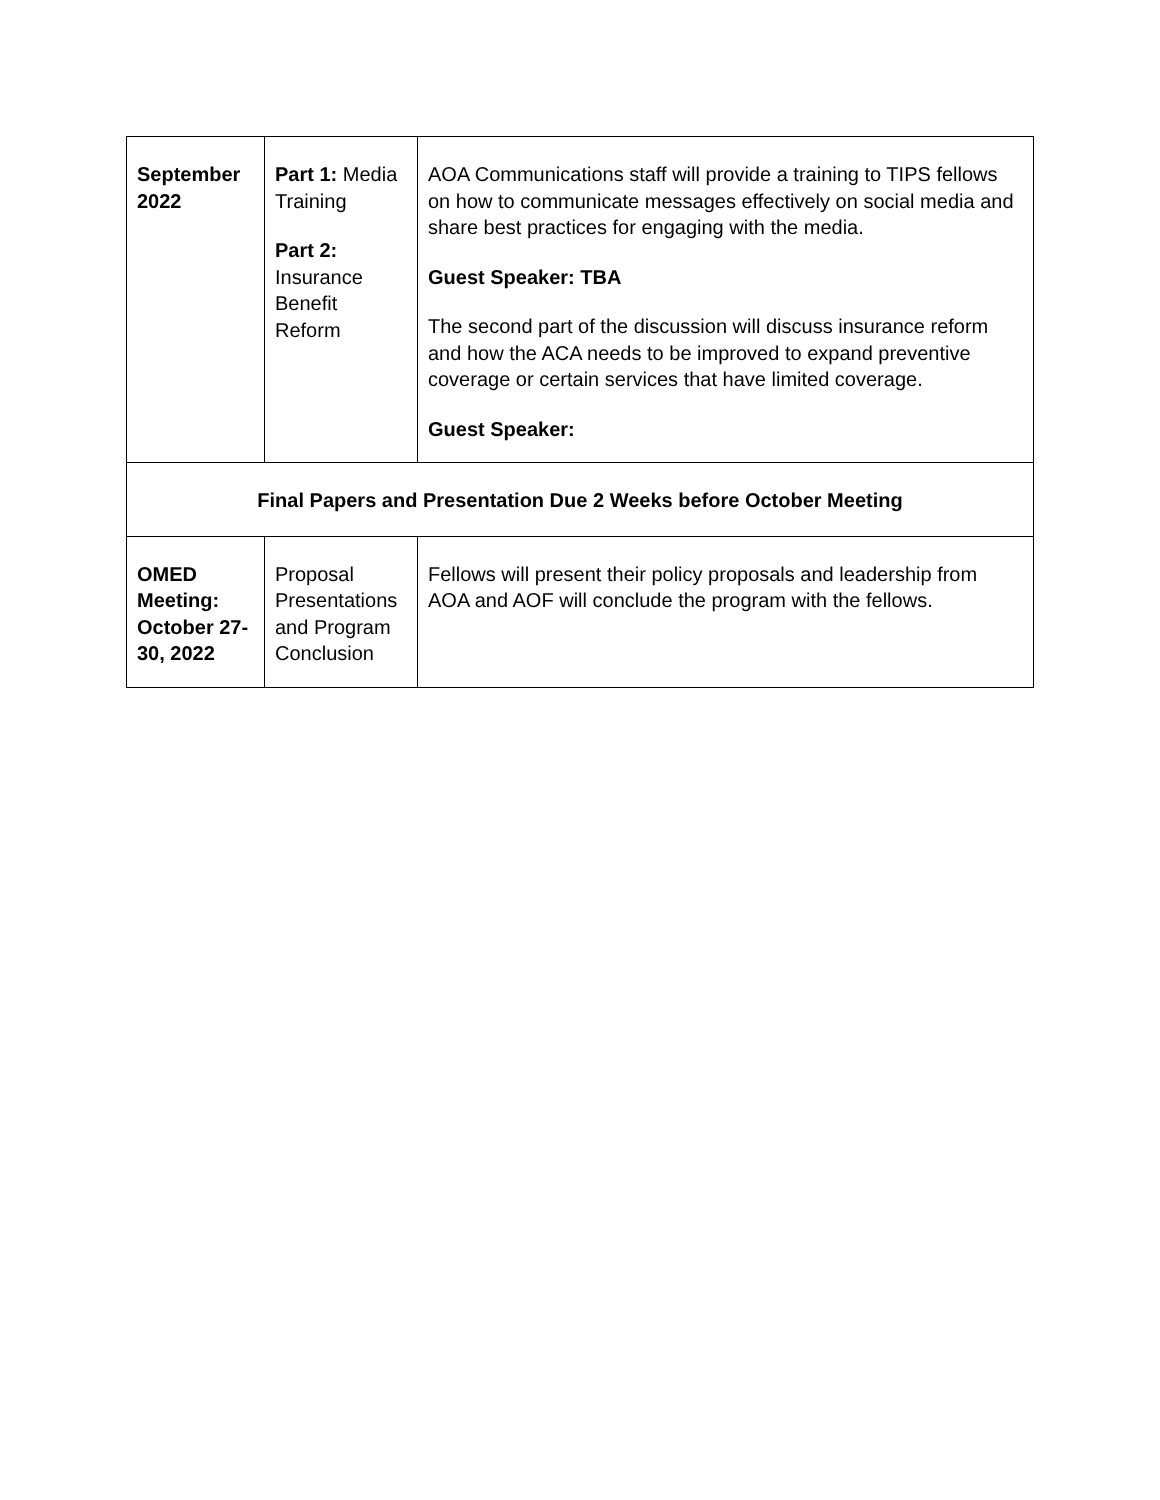| September 2022 | Part 1: Media Training Part 2: Insurance Benefit Reform | AOA Communications staff will provide a training to TIPS fellows on how to communicate messages effectively on social media and share best practices for engaging with the media. Guest Speaker: TBA The second part of the discussion will discuss insurance reform and how the ACA needs to be improved to expand preventive coverage or certain services that have limited coverage. Guest Speaker: |
| Final Papers and Presentation Due 2 Weeks before October Meeting | | |
| OMED Meeting: October 27-30, 2022 | Proposal Presentations and Program Conclusion | Fellows will present their policy proposals and leadership from AOA and AOF will conclude the program with the fellows. |